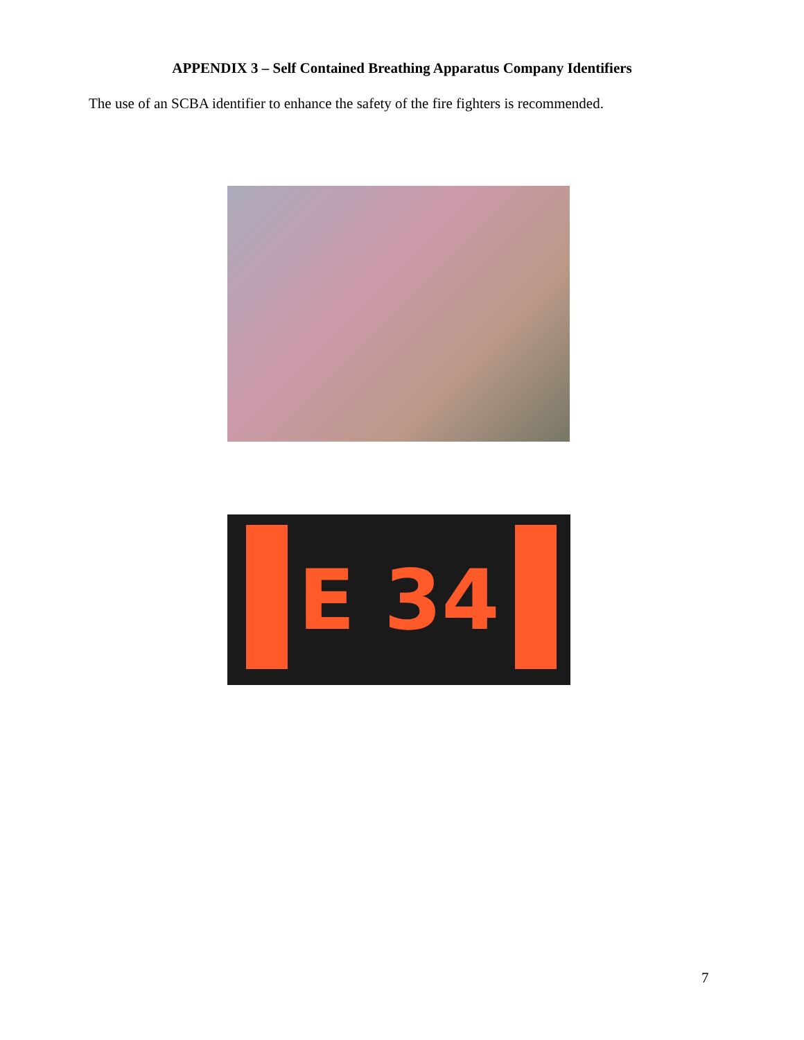APPENDIX 3 – Self Contained Breathing Apparatus Company Identifiers
The use of an SCBA identifier to enhance the safety of the fire fighters is recommended.
E 34
7